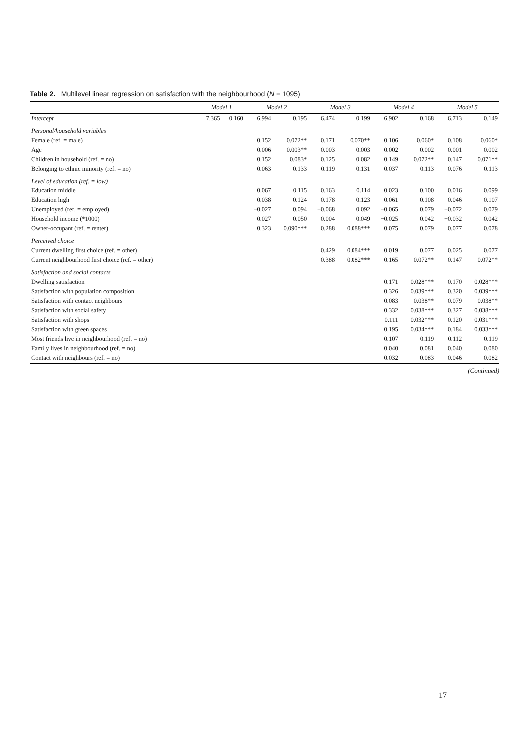Table 2. Multilevel linear regression on satisfaction with the neighbourhood (N = 1095)
| | Model 1 | | Model 2 | | Model 3 | | Model 4 | | Model 5 | |
| --- | --- | --- | --- | --- | --- | --- | --- | --- | --- | --- |
| Intercept | 7.365 | 0.160 | 6.994 | 0.195 | 6.474 | 0.199 | 6.902 | 0.168 | 6.713 | 0.149 |
| Personal/household variables | | | | | | | | | | |
| Female (ref. = male) | | | 0.152 | 0.072** | 0.171 | 0.070** | 0.106 | 0.060* | 0.108 | 0.060* |
| Age | | | 0.006 | 0.003** | 0.003 | 0.003 | 0.002 | 0.002 | 0.001 | 0.002 |
| Children in household (ref. = no) | | | 0.152 | 0.083* | 0.125 | 0.082 | 0.149 | 0.072** | 0.147 | 0.071** |
| Belonging to ethnic minority (ref. = no) | | | 0.063 | 0.133 | 0.119 | 0.131 | 0.037 | 0.113 | 0.076 | 0.113 |
| Level of education (ref. = low) | | | | | | | | | | |
| Education middle | | | 0.067 | 0.115 | 0.163 | 0.114 | 0.023 | 0.100 | 0.016 | 0.099 |
| Education high | | | 0.038 | 0.124 | 0.178 | 0.123 | 0.061 | 0.108 | 0.046 | 0.107 |
| Unemployed (ref. = employed) | | | −0.027 | 0.094 | −0.068 | 0.092 | −0.065 | 0.079 | −0.072 | 0.079 |
| Household income (*1000) | | | 0.027 | 0.050 | 0.004 | 0.049 | −0.025 | 0.042 | −0.032 | 0.042 |
| Owner-occupant (ref. = renter) | | | 0.323 | 0.090*** | 0.288 | 0.088*** | 0.075 | 0.079 | 0.077 | 0.078 |
| Perceived choice | | | | | | | | | | |
| Current dwelling first choice (ref. = other) | | | | | 0.429 | 0.084*** | 0.019 | 0.077 | 0.025 | 0.077 |
| Current neighbourhood first choice (ref. = other) | | | | | 0.388 | 0.082*** | 0.165 | 0.072** | 0.147 | 0.072** |
| Satisfaction and social contacts | | | | | | | | | | |
| Dwelling satisfaction | | | | | | | 0.171 | 0.028*** | 0.170 | 0.028*** |
| Satisfaction with population composition | | | | | | | 0.326 | 0.039*** | 0.320 | 0.039*** |
| Satisfaction with contact neighbours | | | | | | | 0.083 | 0.038** | 0.079 | 0.038** |
| Satisfaction with social safety | | | | | | | 0.332 | 0.038*** | 0.327 | 0.038*** |
| Satisfaction with shops | | | | | | | 0.111 | 0.032*** | 0.120 | 0.031*** |
| Satisfaction with green spaces | | | | | | | 0.195 | 0.034*** | 0.184 | 0.033*** |
| Most friends live in neighbourhood (ref. = no) | | | | | | | 0.107 | 0.119 | 0.112 | 0.119 |
| Family lives in neighbourhood (ref. = no) | | | | | | | 0.040 | 0.081 | 0.040 | 0.080 |
| Contact with neighbours (ref. = no) | | | | | | | 0.032 | 0.083 | 0.046 | 0.082 |
(Continued)
17